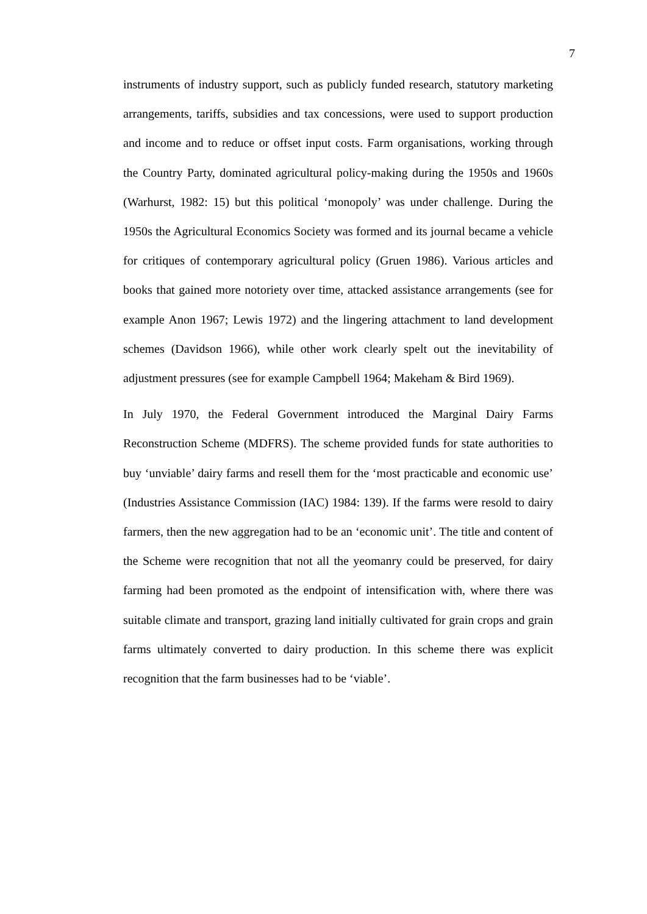7
instruments of industry support, such as publicly funded research, statutory marketing arrangements, tariffs, subsidies and tax concessions, were used to support production and income and to reduce or offset input costs. Farm organisations, working through the Country Party, dominated agricultural policy-making during the 1950s and 1960s (Warhurst, 1982: 15) but this political ‘monopoly’ was under challenge. During the 1950s the Agricultural Economics Society was formed and its journal became a vehicle for critiques of contemporary agricultural policy (Gruen 1986). Various articles and books that gained more notoriety over time, attacked assistance arrangements (see for example Anon 1967; Lewis 1972) and the lingering attachment to land development schemes (Davidson 1966), while other work clearly spelt out the inevitability of adjustment pressures (see for example Campbell 1964; Makeham & Bird 1969).
In July 1970, the Federal Government introduced the Marginal Dairy Farms Reconstruction Scheme (MDFRS). The scheme provided funds for state authorities to buy ‘unviable’ dairy farms and resell them for the ‘most practicable and economic use’ (Industries Assistance Commission (IAC) 1984: 139). If the farms were resold to dairy farmers, then the new aggregation had to be an ‘economic unit’. The title and content of the Scheme were recognition that not all the yeomanry could be preserved, for dairy farming had been promoted as the endpoint of intensification with, where there was suitable climate and transport, grazing land initially cultivated for grain crops and grain farms ultimately converted to dairy production. In this scheme there was explicit recognition that the farm businesses had to be ‘viable’.